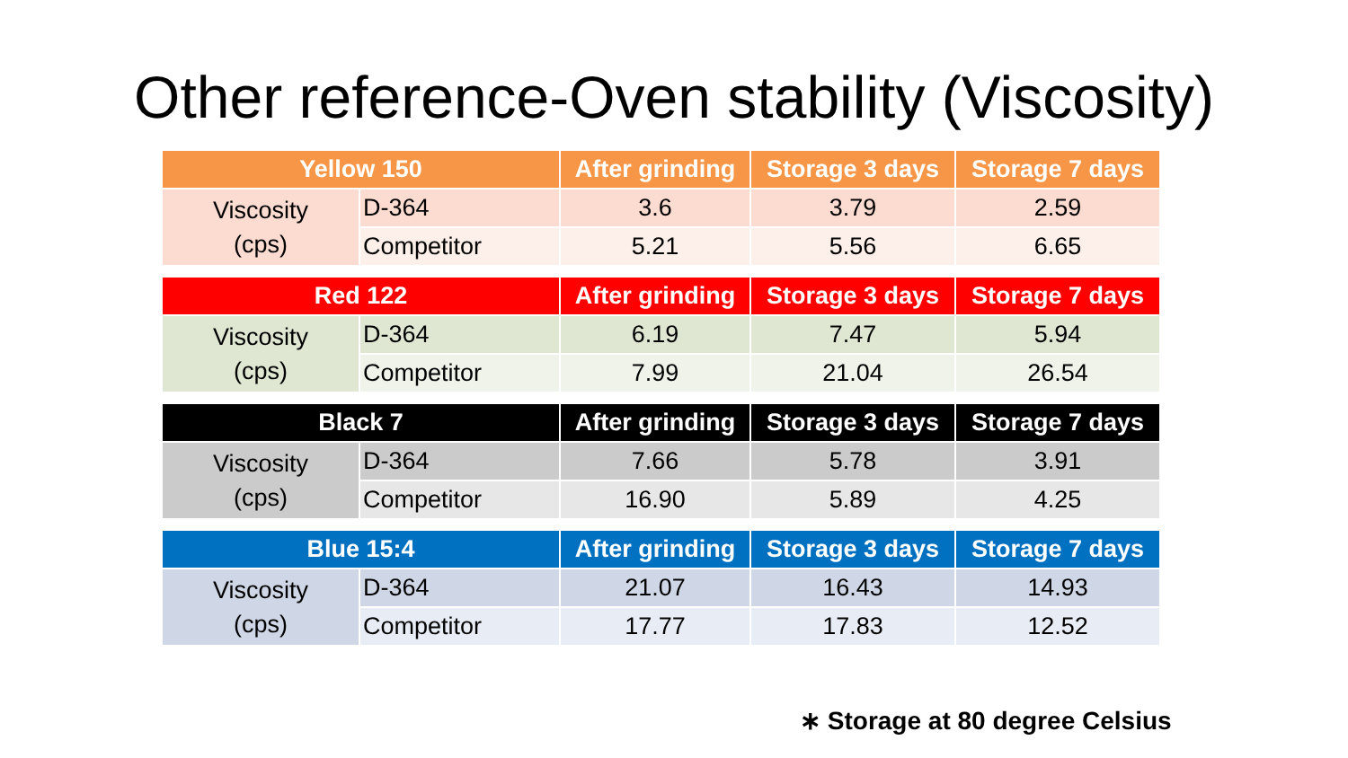Other reference-Oven stability (Viscosity)
| Yellow 150 | | After grinding | Storage 3 days | Storage 7 days |
| --- | --- | --- | --- | --- |
| Viscosity (cps) | D-364 | 3.6 | 3.79 | 2.59 |
| | Competitor | 5.21 | 5.56 | 6.65 |
| Red 122 | | After grinding | Storage 3 days | Storage 7 days |
| --- | --- | --- | --- | --- |
| Viscosity (cps) | D-364 | 6.19 | 7.47 | 5.94 |
| | Competitor | 7.99 | 21.04 | 26.54 |
| Black 7 | | After grinding | Storage 3 days | Storage 7 days |
| --- | --- | --- | --- | --- |
| Viscosity (cps) | D-364 | 7.66 | 5.78 | 3.91 |
| | Competitor | 16.90 | 5.89 | 4.25 |
| Blue 15:4 | | After grinding | Storage 3 days | Storage 7 days |
| --- | --- | --- | --- | --- |
| Viscosity (cps) | D-364 | 21.07 | 16.43 | 14.93 |
| | Competitor | 17.77 | 17.83 | 12.52 |
∗ Storage at 80 degree Celsius